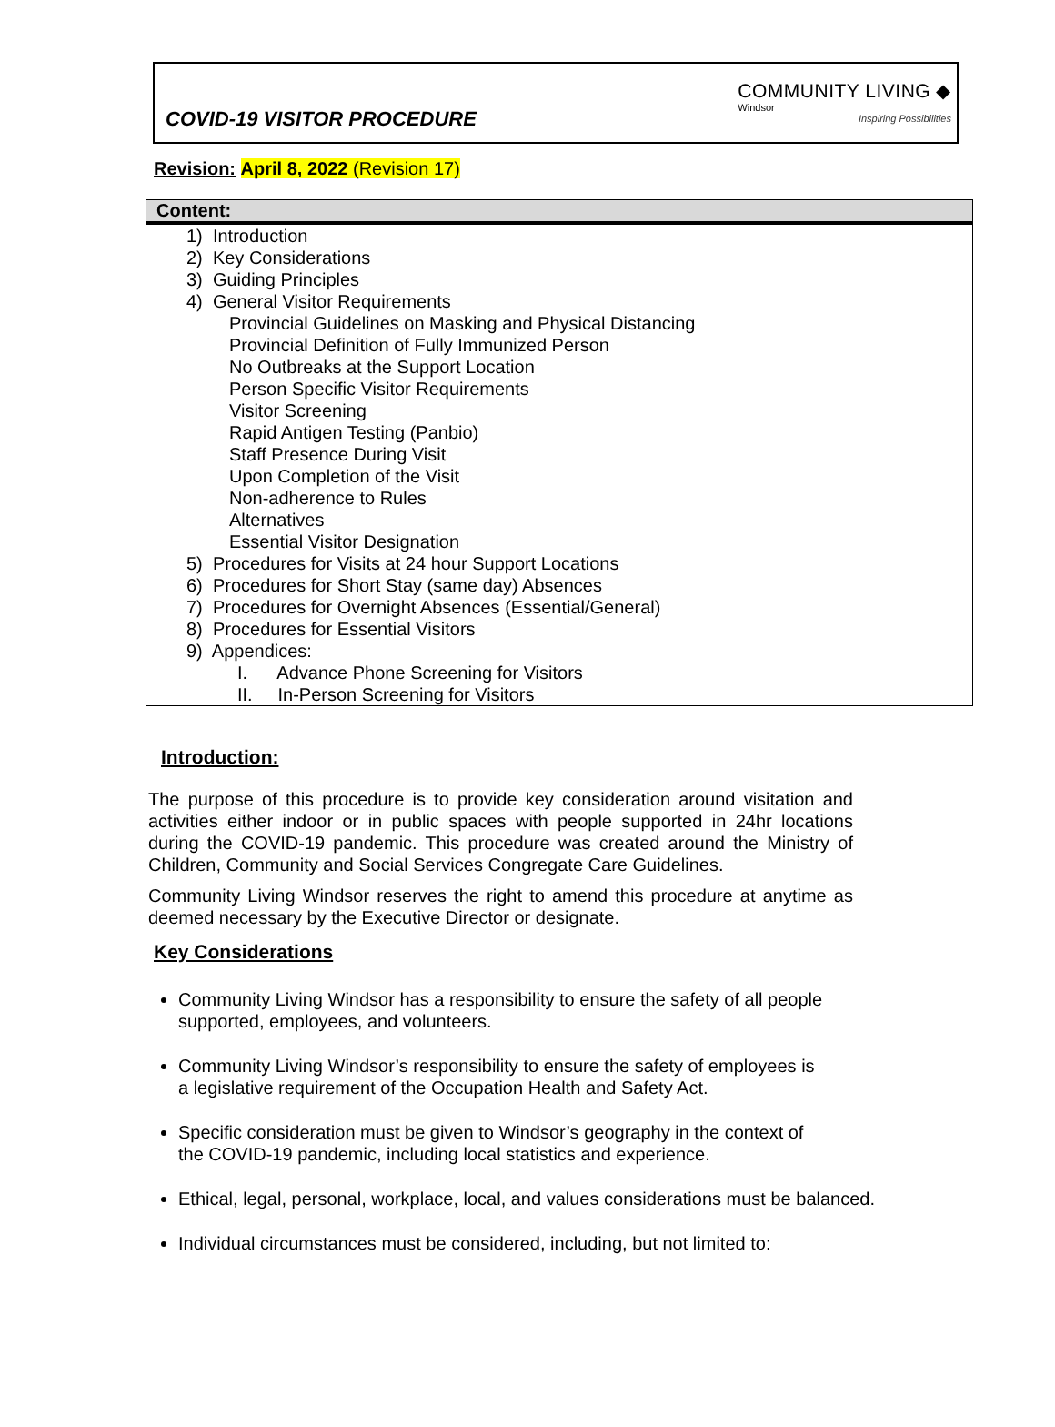COVID-19 VISITOR PROCEDURE
COMMUNITY LIVING ◆
Windsor
Inspiring Possibilities
Revision: April 8, 2022 (Revision 17)
Content:
1) Introduction
2) Key Considerations
3) Guiding Principles
4) General Visitor Requirements
Provincial Guidelines on Masking and Physical Distancing
Provincial Definition of Fully Immunized Person
No Outbreaks at the Support Location
Person Specific Visitor Requirements
Visitor Screening
Rapid Antigen Testing (Panbio)
Staff Presence During Visit
Upon Completion of the Visit
Non-adherence to Rules
Alternatives
Essential Visitor Designation
5) Procedures for Visits at 24 hour Support Locations
6) Procedures for Short Stay (same day) Absences
7) Procedures for Overnight Absences (Essential/General)
8) Procedures for Essential Visitors
9) Appendices:
I. Advance Phone Screening for Visitors
II. In-Person Screening for Visitors
Introduction:
The purpose of this procedure is to provide key consideration around visitation and activities either indoor or in public spaces with people supported in 24hr locations during the COVID-19 pandemic. This procedure was created around the Ministry of Children, Community and Social Services Congregate Care Guidelines.
Community Living Windsor reserves the right to amend this procedure at anytime as deemed necessary by the Executive Director or designate.
Key Considerations
Community Living Windsor has a responsibility to ensure the safety of all people
supported, employees, and volunteers.
Community Living Windsor’s responsibility to ensure the safety of employees is
a legislative requirement of the Occupation Health and Safety Act.
Specific consideration must be given to Windsor’s geography in the context of
the COVID-19 pandemic, including local statistics and experience.
Ethical, legal, personal, workplace, local, and values considerations must be balanced.
Individual circumstances must be considered, including, but not limited to: